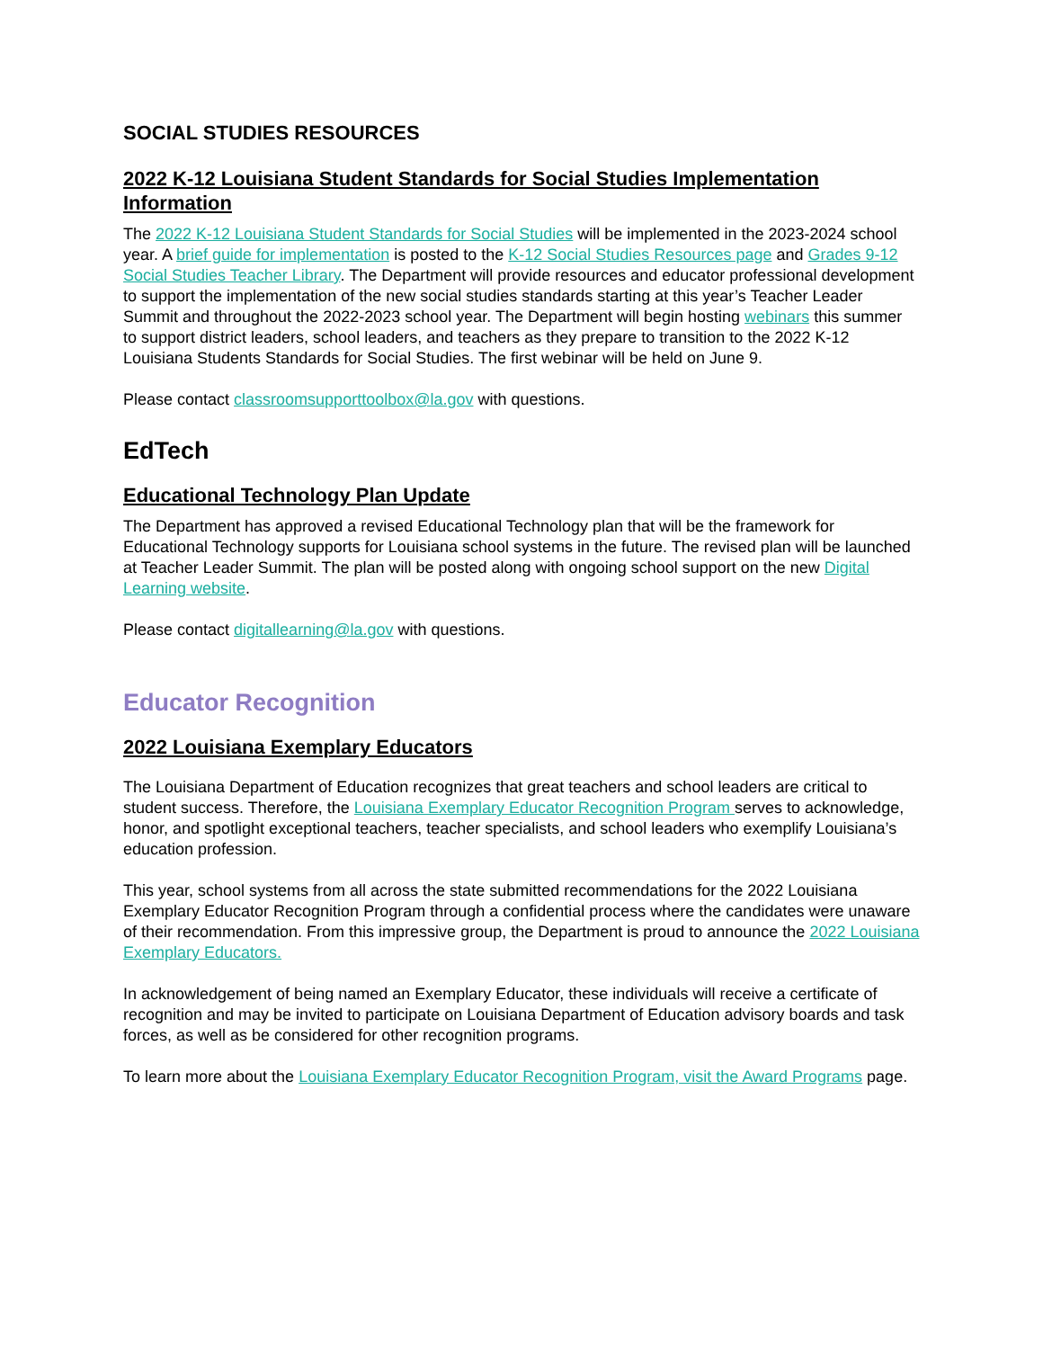SOCIAL STUDIES RESOURCES
2022 K-12 Louisiana Student Standards for Social Studies Implementation Information
The 2022 K-12 Louisiana Student Standards for Social Studies will be implemented in the 2023-2024 school year. A brief guide for implementation is posted to the K-12 Social Studies Resources page and Grades 9-12 Social Studies Teacher Library. The Department will provide resources and educator professional development to support the implementation of the new social studies standards starting at this year’s Teacher Leader Summit and throughout the 2022-2023 school year. The Department will begin hosting webinars this summer to support district leaders, school leaders, and teachers as they prepare to transition to the 2022 K-12 Louisiana Students Standards for Social Studies. The first webinar will be held on June 9.
Please contact classroomsupporttoolbox@la.gov with questions.
EdTech
Educational Technology Plan Update
The Department has approved a revised Educational Technology plan that will be the framework for Educational Technology supports for Louisiana school systems in the future. The revised plan will be launched at Teacher Leader Summit. The plan will be posted along with ongoing school support on the new Digital Learning website.
Please contact digitallearning@la.gov with questions.
Educator Recognition
2022 Louisiana Exemplary Educators
The Louisiana Department of Education recognizes that great teachers and school leaders are critical to student success. Therefore, the Louisiana Exemplary Educator Recognition Program serves to acknowledge, honor, and spotlight exceptional teachers, teacher specialists, and school leaders who exemplify Louisiana’s education profession.
This year, school systems from all across the state submitted recommendations for the 2022 Louisiana Exemplary Educator Recognition Program through a confidential process where the candidates were unaware of their recommendation. From this impressive group, the Department is proud to announce the 2022 Louisiana Exemplary Educators.
In acknowledgement of being named an Exemplary Educator, these individuals will receive a certificate of recognition and may be invited to participate on Louisiana Department of Education advisory boards and task forces, as well as be considered for other recognition programs.
To learn more about the Louisiana Exemplary Educator Recognition Program, visit the Award Programs page.